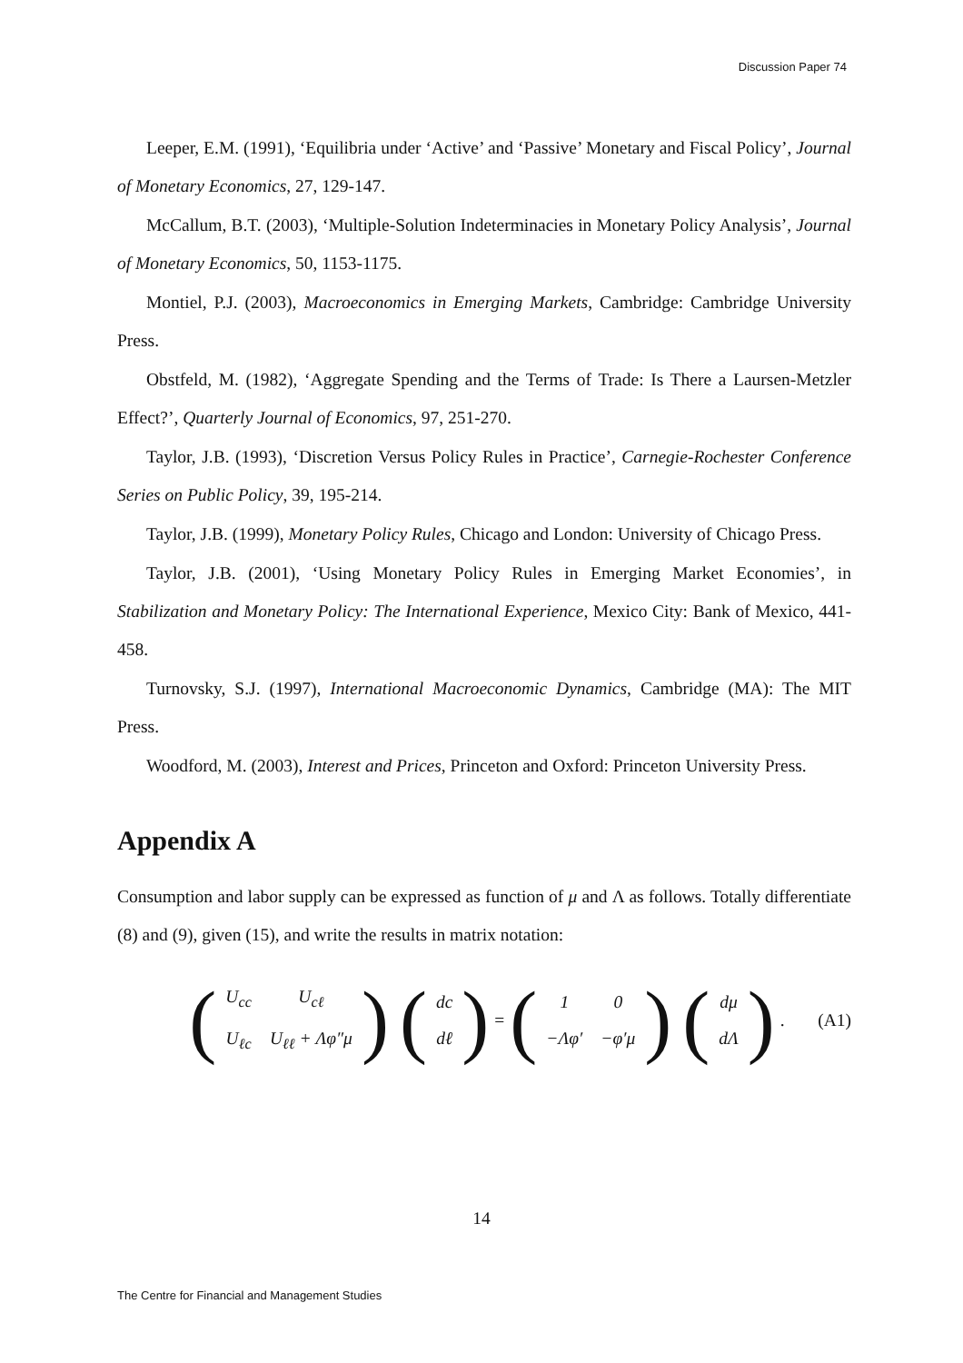Discussion Paper 74
Leeper, E.M. (1991), ‘Equilibria under ‘Active’ and ‘Passive’ Monetary and Fiscal Policy’, Journal of Monetary Economics, 27, 129-147.
McCallum, B.T. (2003), ‘Multiple-Solution Indeterminacies in Monetary Policy Analysis’, Journal of Monetary Economics, 50, 1153-1175.
Montiel, P.J. (2003), Macroeconomics in Emerging Markets, Cambridge: Cambridge University Press.
Obstfeld, M. (1982), ‘Aggregate Spending and the Terms of Trade: Is There a Laursen-Metzler Effect?’, Quarterly Journal of Economics, 97, 251-270.
Taylor, J.B. (1993), ‘Discretion Versus Policy Rules in Practice’, Carnegie-Rochester Conference Series on Public Policy, 39, 195-214.
Taylor, J.B. (1999), Monetary Policy Rules, Chicago and London: University of Chicago Press.
Taylor, J.B. (2001), ‘Using Monetary Policy Rules in Emerging Market Economies’, in Stabilization and Monetary Policy: The International Experience, Mexico City: Bank of Mexico, 441-458.
Turnovsky, S.J. (1997), International Macroeconomic Dynamics, Cambridge (MA): The MIT Press.
Woodford, M. (2003), Interest and Prices, Princeton and Oxford: Princeton University Press.
Appendix A
Consumption and labor supply can be expressed as function of μ and Λ as follows. Totally differentiate (8) and (9), given (15), and write the results in matrix notation:
(
| U<sub>cc</sub> | U<sub>cℓ</sub> |
| U<sub>ℓc</sub> | U<sub>ℓℓ</sub> + Λφ″μ |
) (
| dc |
| dℓ |
) = (
| 1 | 0 |
| −Λφ′ | −φ′μ |
) (
| dμ |
| dΛ |
). (A1)
14
The Centre for Financial and Management Studies